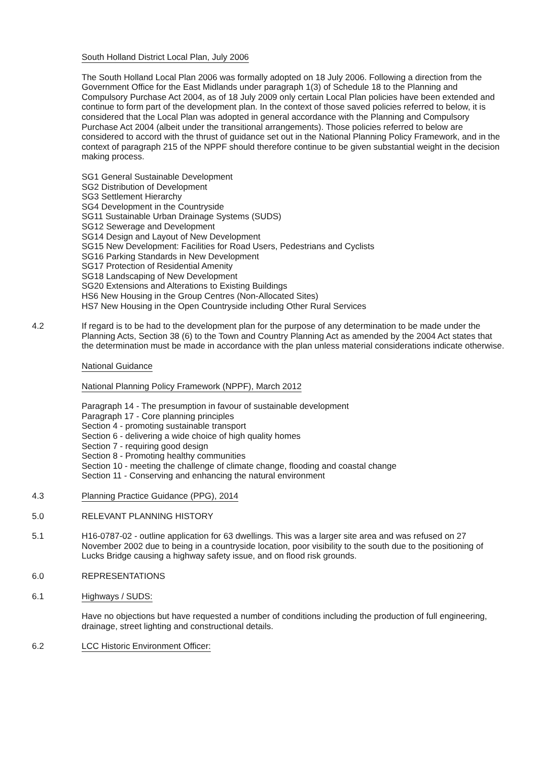South Holland District Local Plan, July 2006
The South Holland Local Plan 2006 was formally adopted on 18 July 2006. Following a direction from the Government Office for the East Midlands under paragraph 1(3) of Schedule 18 to the Planning and Compulsory Purchase Act 2004, as of 18 July 2009 only certain Local Plan policies have been extended and continue to form part of the development plan. In the context of those saved policies referred to below, it is considered that the Local Plan was adopted in general accordance with the Planning and Compulsory Purchase Act 2004 (albeit under the transitional arrangements). Those policies referred to below are considered to accord with the thrust of guidance set out in the National Planning Policy Framework, and in the context of paragraph 215 of the NPPF should therefore continue to be given substantial weight in the decision making process.
SG1 General Sustainable Development
SG2 Distribution of Development
SG3 Settlement Hierarchy
SG4 Development in the Countryside
SG11 Sustainable Urban Drainage Systems (SUDS)
SG12 Sewerage and Development
SG14 Design and Layout of New Development
SG15 New Development: Facilities for Road Users, Pedestrians and Cyclists
SG16 Parking Standards in New Development
SG17 Protection of Residential Amenity
SG18 Landscaping of New Development
SG20 Extensions and Alterations to Existing Buildings
HS6 New Housing in the Group Centres (Non-Allocated Sites)
HS7 New Housing in the Open Countryside including Other Rural Services
4.2 If regard is to be had to the development plan for the purpose of any determination to be made under the Planning Acts, Section 38 (6) to the Town and Country Planning Act as amended by the 2004 Act states that the determination must be made in accordance with the plan unless material considerations indicate otherwise.
National Guidance
National Planning Policy Framework (NPPF), March 2012
Paragraph 14 - The presumption in favour of sustainable development
Paragraph 17 - Core planning principles
Section 4 - promoting sustainable transport
Section 6 - delivering a wide choice of high quality homes
Section 7 - requiring good design
Section 8 - Promoting healthy communities
Section 10 - meeting the challenge of climate change, flooding and coastal change
Section 11 - Conserving and enhancing the natural environment
4.3 Planning Practice Guidance (PPG), 2014
5.0 RELEVANT PLANNING HISTORY
5.1 H16-0787-02 - outline application for 63 dwellings. This was a larger site area and was refused on 27 November 2002 due to being in a countryside location, poor visibility to the south due to the positioning of Lucks Bridge causing a highway safety issue, and on flood risk grounds.
6.0 REPRESENTATIONS
6.1 Highways / SUDS:
Have no objections but have requested a number of conditions including the production of full engineering, drainage, street lighting and constructional details.
6.2 LCC Historic Environment Officer: